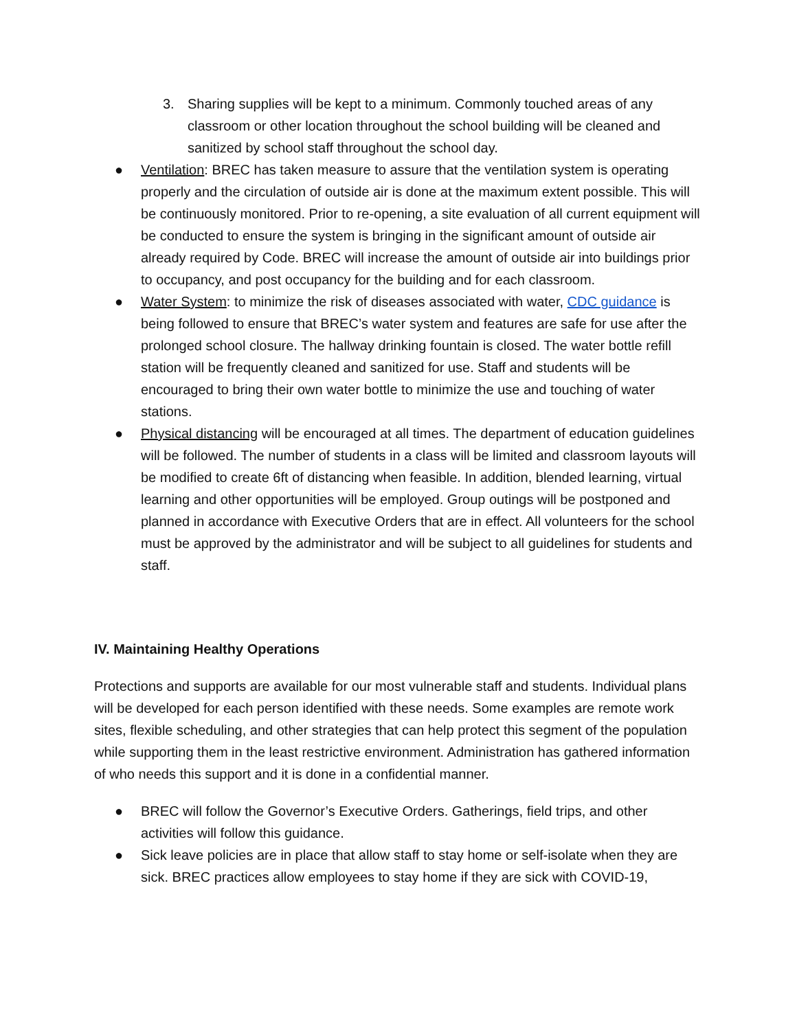3. Sharing supplies will be kept to a minimum. Commonly touched areas of any classroom or other location throughout the school building will be cleaned and sanitized by school staff throughout the school day.
● Ventilation: BREC has taken measure to assure that the ventilation system is operating properly and the circulation of outside air is done at the maximum extent possible. This will be continuously monitored. Prior to re-opening, a site evaluation of all current equipment will be conducted to ensure the system is bringing in the significant amount of outside air already required by Code. BREC will increase the amount of outside air into buildings prior to occupancy, and post occupancy for the building and for each classroom.
● Water System: to minimize the risk of diseases associated with water, CDC guidance is being followed to ensure that BREC’s water system and features are safe for use after the prolonged school closure. The hallway drinking fountain is closed. The water bottle refill station will be frequently cleaned and sanitized for use. Staff and students will be encouraged to bring their own water bottle to minimize the use and touching of water stations.
● Physical distancing will be encouraged at all times. The department of education guidelines will be followed. The number of students in a class will be limited and classroom layouts will be modified to create 6ft of distancing when feasible. In addition, blended learning, virtual learning and other opportunities will be employed. Group outings will be postponed and planned in accordance with Executive Orders that are in effect. All volunteers for the school must be approved by the administrator and will be subject to all guidelines for students and staff.
IV. Maintaining Healthy Operations
Protections and supports are available for our most vulnerable staff and students. Individual plans will be developed for each person identified with these needs. Some examples are remote work sites, flexible scheduling, and other strategies that can help protect this segment of the population while supporting them in the least restrictive environment. Administration has gathered information of who needs this support and it is done in a confidential manner.
● BREC will follow the Governor’s Executive Orders. Gatherings, field trips, and other activities will follow this guidance.
● Sick leave policies are in place that allow staff to stay home or self-isolate when they are sick. BREC practices allow employees to stay home if they are sick with COVID-19,